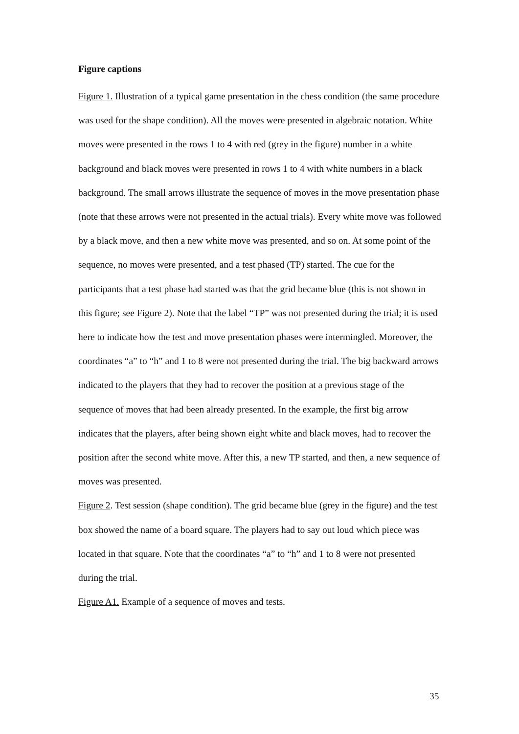Figure captions
Figure 1. Illustration of a typical game presentation in the chess condition (the same procedure was used for the shape condition). All the moves were presented in algebraic notation. White moves were presented in the rows 1 to 4 with red (grey in the figure) number in a white background and black moves were presented in rows 1 to 4 with white numbers in a black background. The small arrows illustrate the sequence of moves in the move presentation phase (note that these arrows were not presented in the actual trials). Every white move was followed by a black move, and then a new white move was presented, and so on. At some point of the sequence, no moves were presented, and a test phased (TP) started. The cue for the participants that a test phase had started was that the grid became blue (this is not shown in this figure; see Figure 2). Note that the label “TP” was not presented during the trial; it is used here to indicate how the test and move presentation phases were intermingled. Moreover, the coordinates “a” to “h” and 1 to 8 were not presented during the trial. The big backward arrows indicated to the players that they had to recover the position at a previous stage of the sequence of moves that had been already presented. In the example, the first big arrow indicates that the players, after being shown eight white and black moves, had to recover the position after the second white move. After this, a new TP started, and then, a new sequence of moves was presented.
Figure 2. Test session (shape condition). The grid became blue (grey in the figure) and the test box showed the name of a board square. The players had to say out loud which piece was located in that square. Note that the coordinates “a” to “h” and 1 to 8 were not presented during the trial.
Figure A1. Example of a sequence of moves and tests.
35